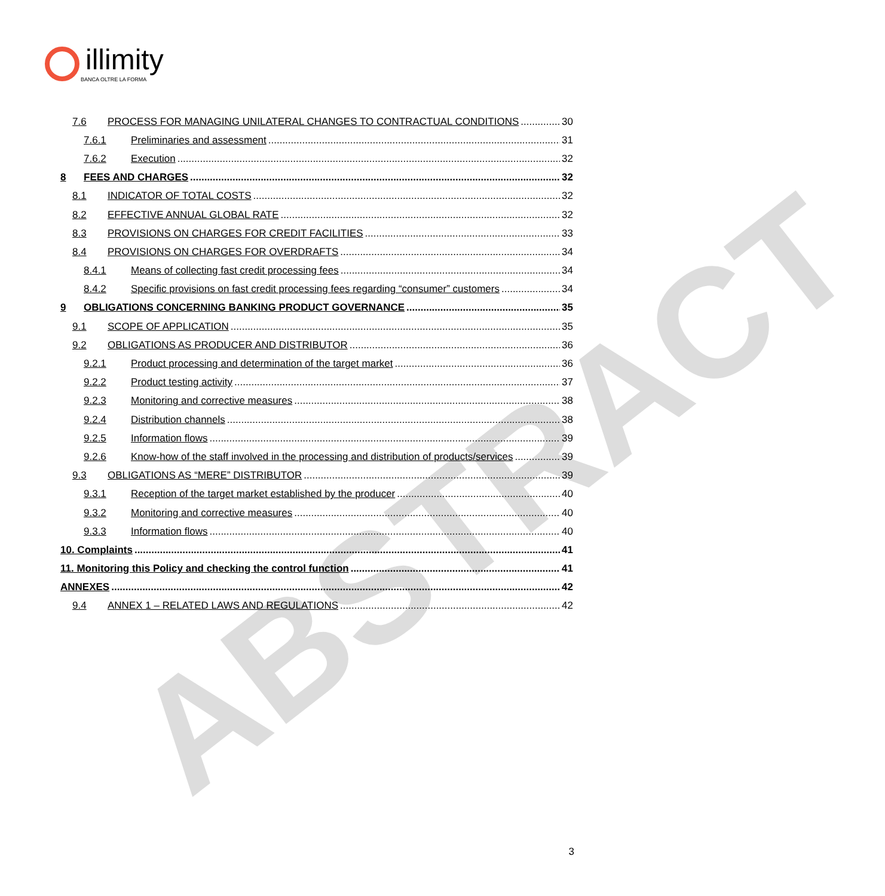ABSTRACT
illimity
BANCA OLTRE LA FORMA
7.6 PROCESS FOR MANAGING UNILATERAL CHANGES TO CONTRACTUAL CONDITIONS 30
7.6.1 Preliminaries and assessment 31
7.6.2 Execution 32
8 FEES AND CHARGES 32
8.1 INDICATOR OF TOTAL COSTS 32
8.2 EFFECTIVE ANNUAL GLOBAL RATE 32
8.3 PROVISIONS ON CHARGES FOR CREDIT FACILITIES 33
8.4 PROVISIONS ON CHARGES FOR OVERDRAFTS 34
8.4.1 Means of collecting fast credit processing fees 34
8.4.2 Specific provisions on fast credit processing fees regarding “consumer” customers 34
9 OBLIGATIONS CONCERNING BANKING PRODUCT GOVERNANCE 35
9.1 SCOPE OF APPLICATION 35
9.2 OBLIGATIONS AS PRODUCER AND DISTRIBUTOR 36
9.2.1 Product processing and determination of the target market 36
9.2.2 Product testing activity 37
9.2.3 Monitoring and corrective measures 38
9.2.4 Distribution channels 38
9.2.5 Information flows 39
9.2.6 Know-how of the staff involved in the processing and distribution of products/services 39
9.3 OBLIGATIONS AS “MERE” DISTRIBUTOR 39
9.3.1 Reception of the target market established by the producer 40
9.3.2 Monitoring and corrective measures 40
9.3.3 Information flows 40
10. Complaints 41
11. Monitoring this Policy and checking the control function 41
ANNEXES 42
9.4 ANNEX 1 – RELATED LAWS AND REGULATIONS 42
3